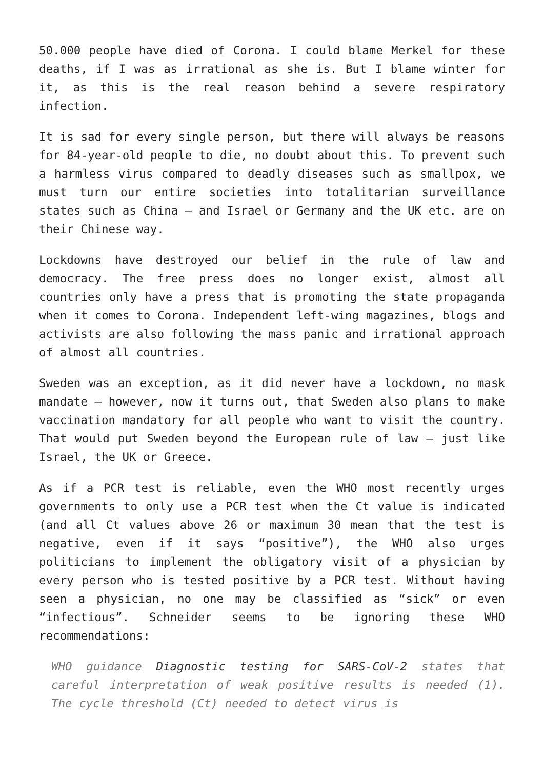50.000 people have died of Corona. I could blame Merkel for these deaths, if I was as irrational as she is. But I blame winter for it, as this is the real reason behind a severe respiratory infection.
It is sad for every single person, but there will always be reasons for 84-year-old people to die, no doubt about this. To prevent such a harmless virus compared to deadly diseases such as smallpox, we must turn our entire societies into totalitarian surveillance states such as China – and Israel or Germany and the UK etc. are on their Chinese way.
Lockdowns have destroyed our belief in the rule of law and democracy. The free press does no longer exist, almost all countries only have a press that is promoting the state propaganda when it comes to Corona. Independent left-wing magazines, blogs and activists are also following the mass panic and irrational approach of almost all countries.
Sweden was an exception, as it did never have a lockdown, no mask mandate – however, now it turns out, that Sweden also plans to make vaccination mandatory for all people who want to visit the country. That would put Sweden beyond the European rule of law – just like Israel, the UK or Greece.
As if a PCR test is reliable, even the WHO most recently urges governments to only use a PCR test when the Ct value is indicated (and all Ct values above 26 or maximum 30 mean that the test is negative, even if it says “positive”), the WHO also urges politicians to implement the obligatory visit of a physician by every person who is tested positive by a PCR test. Without having seen a physician, no one may be classified as “sick” or even “infectious”. Schneider seems to be ignoring these WHO recommendations:
WHO guidance Diagnostic testing for SARS-CoV-2 states that careful interpretation of weak positive results is needed (1). The cycle threshold (Ct) needed to detect virus is